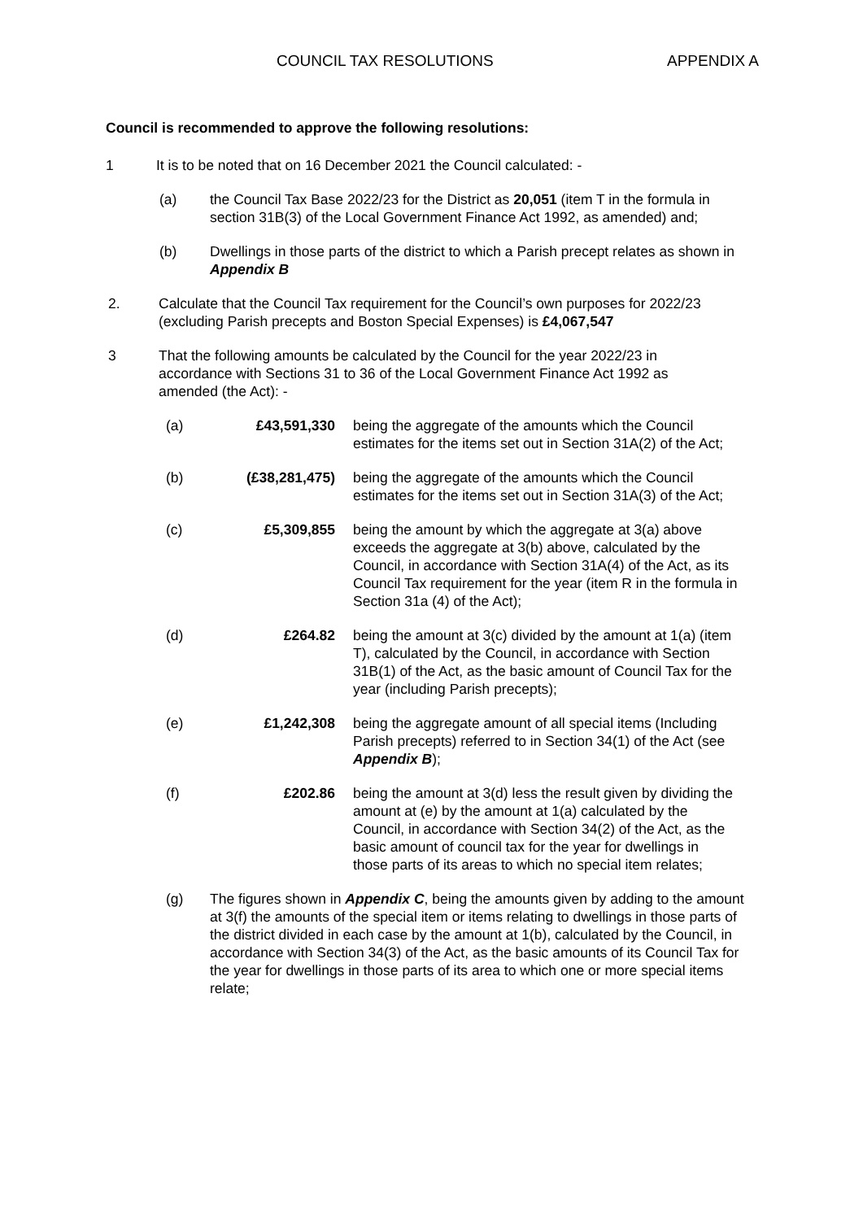COUNCIL TAX RESOLUTIONS APPENDIX A
Council is recommended to approve the following resolutions:
1 It is to be noted that on 16 December 2021 the Council calculated: -
(a) the Council Tax Base 2022/23 for the District as 20,051 (item T in the formula in section 31B(3) of the Local Government Finance Act 1992, as amended) and;
(b) Dwellings in those parts of the district to which a Parish precept relates as shown in Appendix B
2. Calculate that the Council Tax requirement for the Council’s own purposes for 2022/23 (excluding Parish precepts and Boston Special Expenses) is £4,067,547
3 That the following amounts be calculated by the Council for the year 2022/23 in accordance with Sections 31 to 36 of the Local Government Finance Act 1992 as amended (the Act): -
(a) £43,591,330 being the aggregate of the amounts which the Council estimates for the items set out in Section 31A(2) of the Act;
(b) (£38,281,475) being the aggregate of the amounts which the Council estimates for the items set out in Section 31A(3) of the Act;
(c) £5,309,855 being the amount by which the aggregate at 3(a) above exceeds the aggregate at 3(b) above, calculated by the Council, in accordance with Section 31A(4) of the Act, as its Council Tax requirement for the year (item R in the formula in Section 31a (4) of the Act);
(d) £264.82 being the amount at 3(c) divided by the amount at 1(a) (item T), calculated by the Council, in accordance with Section 31B(1) of the Act, as the basic amount of Council Tax for the year (including Parish precepts);
(e) £1,242,308 being the aggregate amount of all special items (Including Parish precepts) referred to in Section 34(1) of the Act (see Appendix B);
(f) £202.86 being the amount at 3(d) less the result given by dividing the amount at (e) by the amount at 1(a) calculated by the Council, in accordance with Section 34(2) of the Act, as the basic amount of council tax for the year for dwellings in those parts of its areas to which no special item relates;
(g) The figures shown in Appendix C, being the amounts given by adding to the amount at 3(f) the amounts of the special item or items relating to dwellings in those parts of the district divided in each case by the amount at 1(b), calculated by the Council, in accordance with Section 34(3) of the Act, as the basic amounts of its Council Tax for the year for dwellings in those parts of its area to which one or more special items relate;